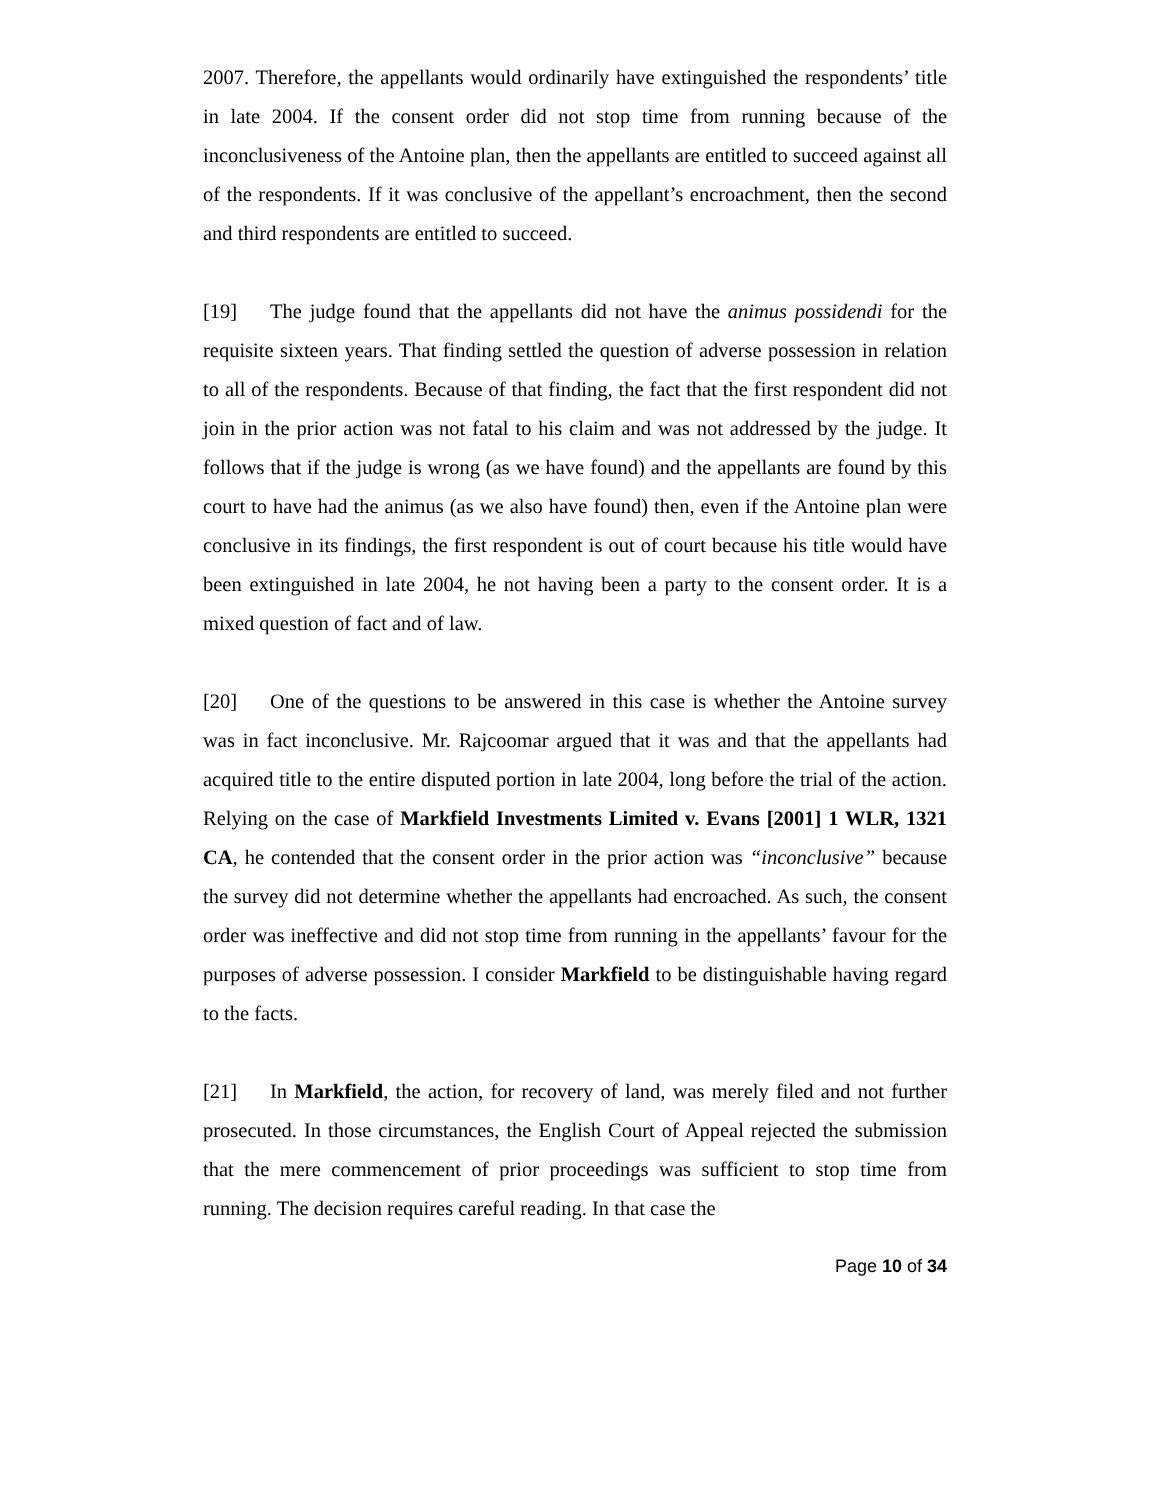2007. Therefore, the appellants would ordinarily have extinguished the respondents’ title in late 2004. If the consent order did not stop time from running because of the inconclusiveness of the Antoine plan, then the appellants are entitled to succeed against all of the respondents. If it was conclusive of the appellant’s encroachment, then the second and third respondents are entitled to succeed.
[19] The judge found that the appellants did not have the animus possidendi for the requisite sixteen years. That finding settled the question of adverse possession in relation to all of the respondents. Because of that finding, the fact that the first respondent did not join in the prior action was not fatal to his claim and was not addressed by the judge. It follows that if the judge is wrong (as we have found) and the appellants are found by this court to have had the animus (as we also have found) then, even if the Antoine plan were conclusive in its findings, the first respondent is out of court because his title would have been extinguished in late 2004, he not having been a party to the consent order. It is a mixed question of fact and of law.
[20] One of the questions to be answered in this case is whether the Antoine survey was in fact inconclusive. Mr. Rajcoomar argued that it was and that the appellants had acquired title to the entire disputed portion in late 2004, long before the trial of the action. Relying on the case of Markfield Investments Limited v. Evans [2001] 1 WLR, 1321 CA, he contended that the consent order in the prior action was “inconclusive” because the survey did not determine whether the appellants had encroached. As such, the consent order was ineffective and did not stop time from running in the appellants’ favour for the purposes of adverse possession. I consider Markfield to be distinguishable having regard to the facts.
[21] In Markfield, the action, for recovery of land, was merely filed and not further prosecuted. In those circumstances, the English Court of Appeal rejected the submission that the mere commencement of prior proceedings was sufficient to stop time from running. The decision requires careful reading. In that case the
Page 10 of 34